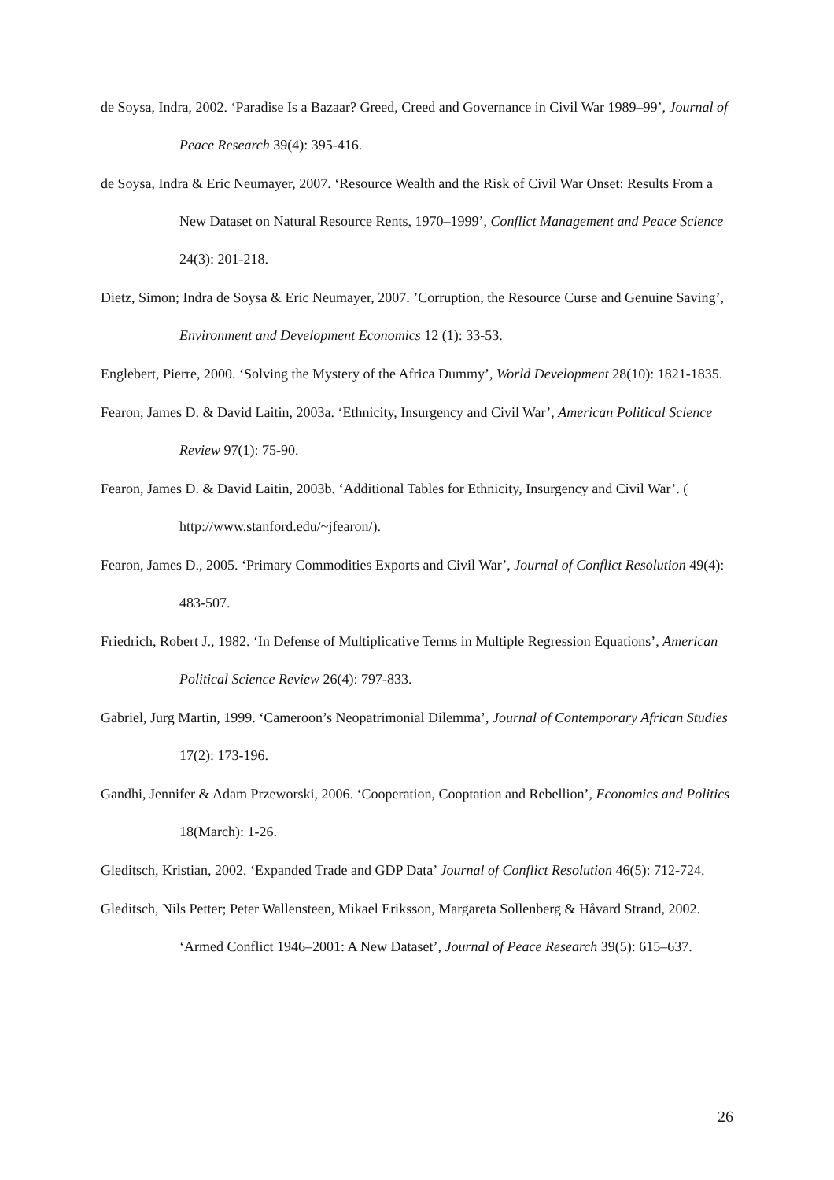de Soysa, Indra, 2002. ‘Paradise Is a Bazaar? Greed, Creed and Governance in Civil War 1989–99’, Journal of Peace Research 39(4): 395-416.
de Soysa, Indra & Eric Neumayer, 2007. ‘Resource Wealth and the Risk of Civil War Onset: Results From a New Dataset on Natural Resource Rents, 1970–1999’, Conflict Management and Peace Science 24(3): 201-218.
Dietz, Simon; Indra de Soysa & Eric Neumayer, 2007. ’Corruption, the Resource Curse and Genuine Saving’, Environment and Development Economics 12 (1): 33-53.
Englebert, Pierre, 2000. ‘Solving the Mystery of the Africa Dummy’, World Development 28(10): 1821-1835.
Fearon, James D. & David Laitin, 2003a. ‘Ethnicity, Insurgency and Civil War’, American Political Science Review 97(1): 75-90.
Fearon, James D. & David Laitin, 2003b. ‘Additional Tables for Ethnicity, Insurgency and Civil War’. ( http://www.stanford.edu/~jfearon/).
Fearon, James D., 2005. ‘Primary Commodities Exports and Civil War’, Journal of Conflict Resolution 49(4): 483-507.
Friedrich, Robert J., 1982. ‘In Defense of Multiplicative Terms in Multiple Regression Equations’, American Political Science Review 26(4): 797-833.
Gabriel, Jurg Martin, 1999. ‘Cameroon’s Neopatrimonial Dilemma’, Journal of Contemporary African Studies 17(2): 173-196.
Gandhi, Jennifer & Adam Przeworski, 2006. ‘Cooperation, Cooptation and Rebellion’, Economics and Politics 18(March): 1-26.
Gleditsch, Kristian, 2002. ‘Expanded Trade and GDP Data’ Journal of Conflict Resolution 46(5): 712-724.
Gleditsch, Nils Petter; Peter Wallensteen, Mikael Eriksson, Margareta Sollenberg & Håvard Strand, 2002. ‘Armed Conflict 1946–2001: A New Dataset’, Journal of Peace Research 39(5): 615–637.
26